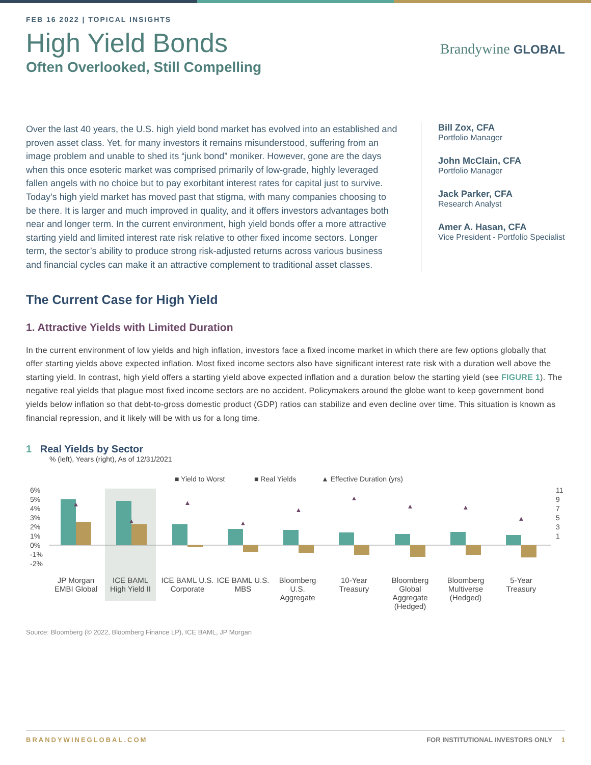FEB 16 2022 | TOPICAL INSIGHTS
High Yield Bonds
Often Overlooked, Still Compelling
Brandywine GLOBAL
Over the last 40 years, the U.S. high yield bond market has evolved into an established and proven asset class. Yet, for many investors it remains misunderstood, suffering from an image problem and unable to shed its “junk bond” moniker. However, gone are the days when this once esoteric market was comprised primarily of low-grade, highly leveraged fallen angels with no choice but to pay exorbitant interest rates for capital just to survive. Today’s high yield market has moved past that stigma, with many companies choosing to be there. It is larger and much improved in quality, and it offers investors advantages both near and longer term. In the current environment, high yield bonds offer a more attractive starting yield and limited interest rate risk relative to other fixed income sectors. Longer term, the sector’s ability to produce strong risk-adjusted returns across various business and financial cycles can make it an attractive complement to traditional asset classes.
Bill Zox, CFA
Portfolio Manager
John McClain, CFA
Portfolio Manager
Jack Parker, CFA
Research Analyst
Amer A. Hasan, CFA
Vice President - Portfolio Specialist
The Current Case for High Yield
1. Attractive Yields with Limited Duration
In the current environment of low yields and high inflation, investors face a fixed income market in which there are few options globally that offer starting yields above expected inflation. Most fixed income sectors also have significant interest rate risk with a duration well above the starting yield. In contrast, high yield offers a starting yield above expected inflation and a duration below the starting yield (see FIGURE 1). The negative real yields that plague most fixed income sectors are no accident. Policymakers around the globe want to keep government bond yields below inflation so that debt-to-gross domestic product (GDP) ratios can stabilize and even decline over time. This situation is known as financial repression, and it likely will be with us for a long time.
1 Real Yields by Sector
% (left), Years (right), As of 12/31/2021
■ Yield to Worst
■ Real Yields
▲ Effective Duration (yrs)
6%
5%
4%
3%
2%
1%
0%
-1%
-2%
11
9
7
5
3
1
▲
▲
▲
▲
▲
▲
▲
▲
▲
JP Morgan
EMBI Global
ICE BAML
High Yield II
ICE BAML U.S.
Corporate
ICE BAML U.S.
MBS
Bloomberg
U.S.
Aggregate
10-Year
Treasury
Bloomberg
Global
Aggregate
(Hedged)
Bloomberg
Multiverse
(Hedged)
5-Year
Treasury
Source: Bloomberg (© 2022, Bloomberg Finance LP), ICE BAML, JP Morgan
BRANDYWINEGLOBAL.COM FOR INSTITUTIONAL INVESTORS ONLY 1